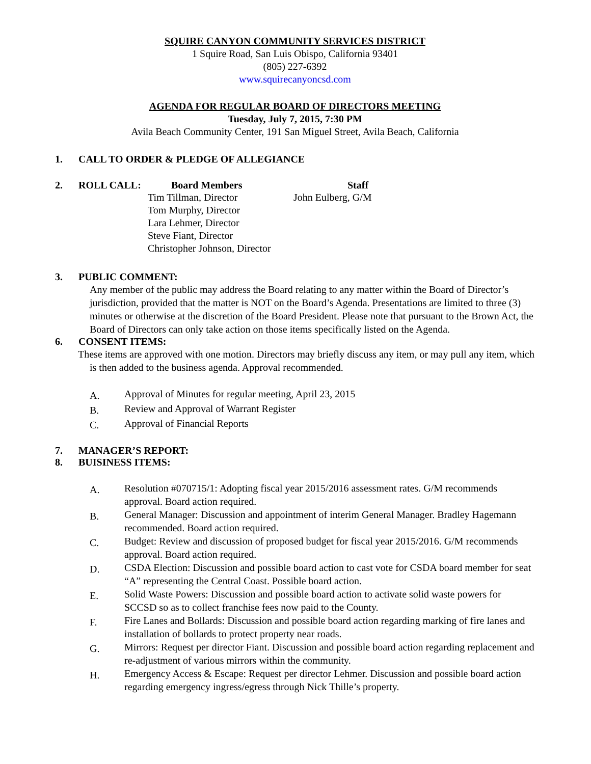SQUIRE CANYON COMMUNITY SERVICES DISTRICT
1 Squire Road, San Luis Obispo, California 93401
(805) 227-6392
www.squirecanyoncsd.com
AGENDA FOR REGULAR BOARD OF DIRECTORS MEETING
Tuesday, July 7, 2015, 7:30 PM
Avila Beach Community Center, 191 San Miguel Street, Avila Beach, California
1. CALL TO ORDER & PLEDGE OF ALLEGIANCE
2. ROLL CALL: Board Members Staff
Tim Tillman, Director John Eulberg, G/M
Tom Murphy, Director
Lara Lehmer, Director
Steve Fiant, Director
Christopher Johnson, Director
3. PUBLIC COMMENT:
Any member of the public may address the Board relating to any matter within the Board of Director’s jurisdiction, provided that the matter is NOT on the Board’s Agenda. Presentations are limited to three (3) minutes or otherwise at the discretion of the Board President. Please note that pursuant to the Brown Act, the Board of Directors can only take action on those items specifically listed on the Agenda.
6. CONSENT ITEMS:
These items are approved with one motion. Directors may briefly discuss any item, or may pull any item, which is then added to the business agenda. Approval recommended.
A. Approval of Minutes for regular meeting, April 23, 2015
B. Review and Approval of Warrant Register
C. Approval of Financial Reports
7. MANAGER’S REPORT:
8. BUISINESS ITEMS:
A. Resolution #070715/1: Adopting fiscal year 2015/2016 assessment rates. G/M recommends approval. Board action required.
B. General Manager: Discussion and appointment of interim General Manager. Bradley Hagemann recommended. Board action required.
C. Budget: Review and discussion of proposed budget for fiscal year 2015/2016. G/M recommends approval. Board action required.
D. CSDA Election: Discussion and possible board action to cast vote for CSDA board member for seat “A” representing the Central Coast. Possible board action.
E. Solid Waste Powers: Discussion and possible board action to activate solid waste powers for SCCSD so as to collect franchise fees now paid to the County.
F. Fire Lanes and Bollards: Discussion and possible board action regarding marking of fire lanes and installation of bollards to protect property near roads.
G. Mirrors: Request per director Fiant. Discussion and possible board action regarding replacement and re-adjustment of various mirrors within the community.
H. Emergency Access & Escape: Request per director Lehmer. Discussion and possible board action regarding emergency ingress/egress through Nick Thille’s property.